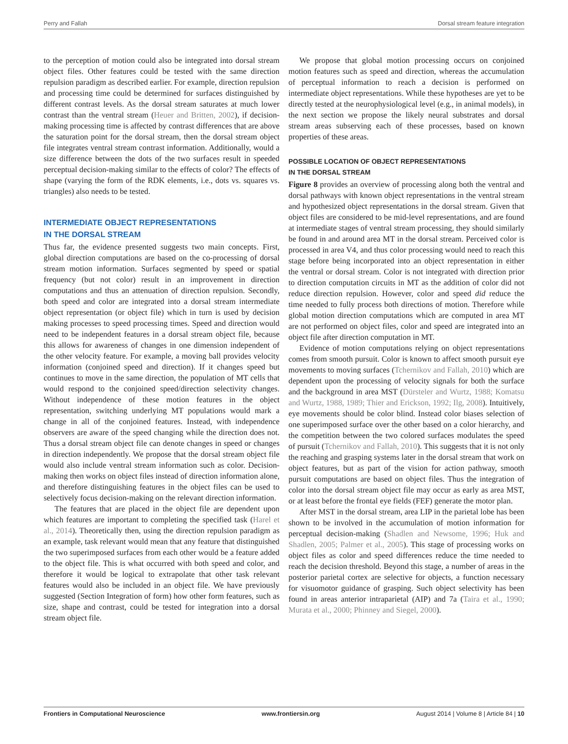Perry and Fallah Dorsal stream feature integration
to the perception of motion could also be integrated into dorsal stream object files. Other features could be tested with the same direction repulsion paradigm as described earlier. For example, direction repulsion and processing time could be determined for surfaces distinguished by different contrast levels. As the dorsal stream saturates at much lower contrast than the ventral stream (Heuer and Britten, 2002), if decision-making processing time is affected by contrast differences that are above the saturation point for the dorsal stream, then the dorsal stream object file integrates ventral stream contrast information. Additionally, would a size difference between the dots of the two surfaces result in speeded perceptual decision-making similar to the effects of color? The effects of shape (varying the form of the RDK elements, i.e., dots vs. squares vs. triangles) also needs to be tested.
INTERMEDIATE OBJECT REPRESENTATIONS
IN THE DORSAL STREAM
Thus far, the evidence presented suggests two main concepts. First, global direction computations are based on the co-processing of dorsal stream motion information. Surfaces segmented by speed or spatial frequency (but not color) result in an improvement in direction computations and thus an attenuation of direction repulsion. Secondly, both speed and color are integrated into a dorsal stream intermediate object representation (or object file) which in turn is used by decision making processes to speed processing times. Speed and direction would need to be independent features in a dorsal stream object file, because this allows for awareness of changes in one dimension independent of the other velocity feature. For example, a moving ball provides velocity information (conjoined speed and direction). If it changes speed but continues to move in the same direction, the population of MT cells that would respond to the conjoined speed/direction selectivity changes. Without independence of these motion features in the object representation, switching underlying MT populations would mark a change in all of the conjoined features. Instead, with independence observers are aware of the speed changing while the direction does not. Thus a dorsal stream object file can denote changes in speed or changes in direction independently. We propose that the dorsal stream object file would also include ventral stream information such as color. Decision-making then works on object files instead of direction information alone, and therefore distinguishing features in the object files can be used to selectively focus decision-making on the relevant direction information.
The features that are placed in the object file are dependent upon which features are important to completing the specified task (Harel et al., 2014). Theoretically then, using the direction repulsion paradigm as an example, task relevant would mean that any feature that distinguished the two superimposed surfaces from each other would be a feature added to the object file. This is what occurred with both speed and color, and therefore it would be logical to extrapolate that other task relevant features would also be included in an object file. We have previously suggested (Section Integration of form) how other form features, such as size, shape and contrast, could be tested for integration into a dorsal stream object file.
We propose that global motion processing occurs on conjoined motion features such as speed and direction, whereas the accumulation of perceptual information to reach a decision is performed on intermediate object representations. While these hypotheses are yet to be directly tested at the neurophysiological level (e.g., in animal models), in the next section we propose the likely neural substrates and dorsal stream areas subserving each of these processes, based on known properties of these areas.
POSSIBLE LOCATION OF OBJECT REPRESENTATIONS
IN THE DORSAL STREAM
Figure 8 provides an overview of processing along both the ventral and dorsal pathways with known object representations in the ventral stream and hypothesized object representations in the dorsal stream. Given that object files are considered to be mid-level representations, and are found at intermediate stages of ventral stream processing, they should similarly be found in and around area MT in the dorsal stream. Perceived color is processed in area V4, and thus color processing would need to reach this stage before being incorporated into an object representation in either the ventral or dorsal stream. Color is not integrated with direction prior to direction computation circuits in MT as the addition of color did not reduce direction repulsion. However, color and speed did reduce the time needed to fully process both directions of motion. Therefore while global motion direction computations which are computed in area MT are not performed on object files, color and speed are integrated into an object file after direction computation in MT.
Evidence of motion computations relying on object representations comes from smooth pursuit. Color is known to affect smooth pursuit eye movements to moving surfaces (Tchernikov and Fallah, 2010) which are dependent upon the processing of velocity signals for both the surface and the background in area MST (Dürsteler and Wurtz, 1988; Komatsu and Wurtz, 1988, 1989; Thier and Erickson, 1992; Ilg, 2008). Intuitively, eye movements should be color blind. Instead color biases selection of one superimposed surface over the other based on a color hierarchy, and the competition between the two colored surfaces modulates the speed of pursuit (Tchernikov and Fallah, 2010). This suggests that it is not only the reaching and grasping systems later in the dorsal stream that work on object features, but as part of the vision for action pathway, smooth pursuit computations are based on object files. Thus the integration of color into the dorsal stream object file may occur as early as area MST, or at least before the frontal eye fields (FEF) generate the motor plan.
After MST in the dorsal stream, area LIP in the parietal lobe has been shown to be involved in the accumulation of motion information for perceptual decision-making (Shadlen and Newsome, 1996; Huk and Shadlen, 2005; Palmer et al., 2005). This stage of processing works on object files as color and speed differences reduce the time needed to reach the decision threshold. Beyond this stage, a number of areas in the posterior parietal cortex are selective for objects, a function necessary for visuomotor guidance of grasping. Such object selectivity has been found in areas anterior intraparietal (AIP) and 7a (Taira et al., 1990; Murata et al., 2000; Phinney and Siegel, 2000).
Frontiers in Computational Neuroscience www.frontiersin.org August 2014 | Volume 8 | Article 84 | 10